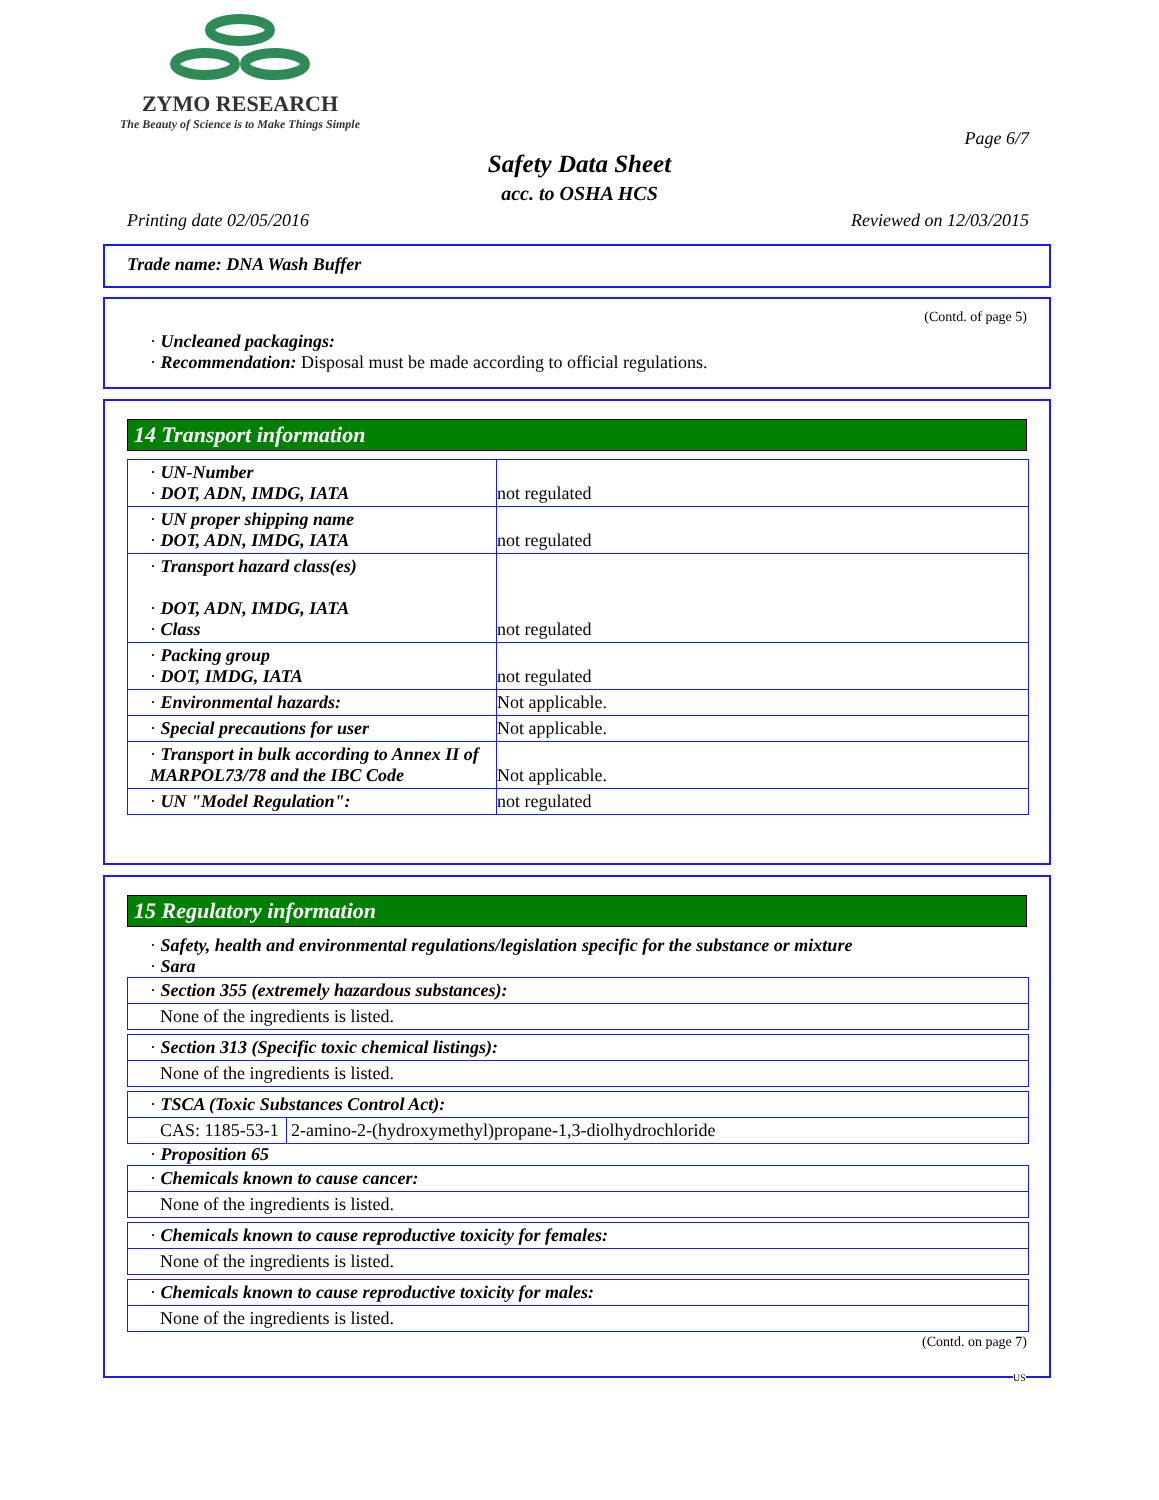ZYMO RESEARCH
The Beauty of Science is to Make Things Simple
Page 6/7
Safety Data Sheet
acc. to OSHA HCS
Printing date 02/05/2016 Reviewed on 12/03/2015
Trade name: DNA Wash Buffer
(Contd. of page 5)
· Uncleaned packagings:
· Recommendation: Disposal must be made according to official regulations.
14 Transport information
| · UN-Number · DOT, ADN, IMDG, IATA | not regulated |
| · UN proper shipping name · DOT, ADN, IMDG, IATA | not regulated |
| · Transport hazard class(es) · DOT, ADN, IMDG, IATA · Class | not regulated |
| · Packing group · DOT, IMDG, IATA | not regulated |
| · Environmental hazards: | Not applicable. |
| · Special precautions for user | Not applicable. |
| · Transport in bulk according to Annex II of MARPOL73/78 and the IBC Code | Not applicable. |
| · UN "Model Regulation": | not regulated |
15 Regulatory information
· Safety, health and environmental regulations/legislation specific for the substance or mixture
· Sara
| · Section 355 (extremely hazardous substances): |
| None of the ingredients is listed. |
| · Section 313 (Specific toxic chemical listings): |
| None of the ingredients is listed. |
| · TSCA (Toxic Substances Control Act): | |
| CAS: 1185-53-1 | 2-amino-2-(hydroxymethyl)propane-1,3-diolhydrochloride |
· Proposition 65
| · Chemicals known to cause cancer: |
| None of the ingredients is listed. |
| · Chemicals known to cause reproductive toxicity for females: |
| None of the ingredients is listed. |
| · Chemicals known to cause reproductive toxicity for males: |
| None of the ingredients is listed. |
(Contd. on page 7)
US